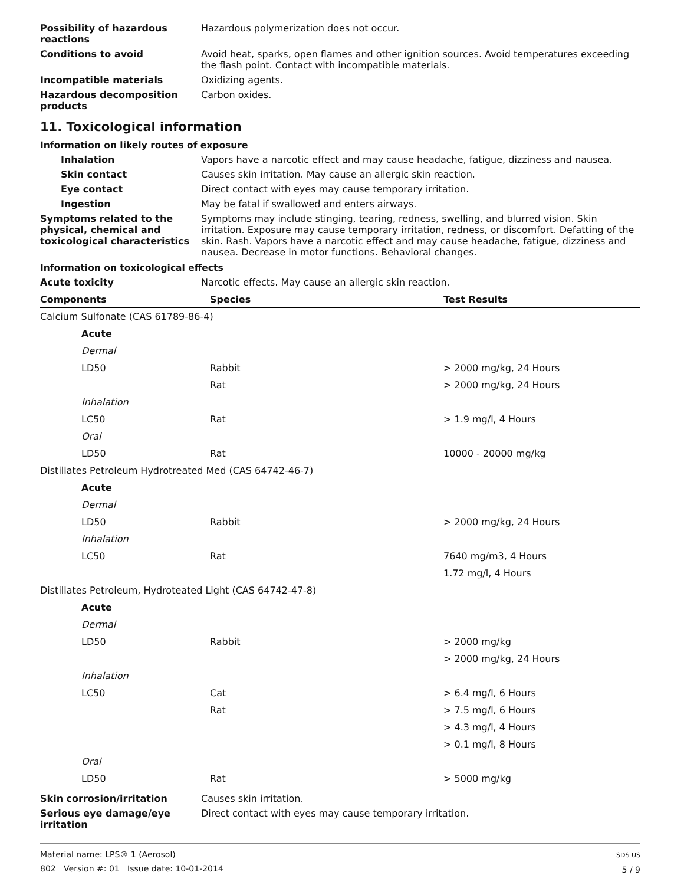Possibility of hazardous reactions
Hazardous polymerization does not occur.
Conditions to avoid Avoid heat, sparks, open flames and other ignition sources. Avoid temperatures exceeding the flash point. Contact with incompatible materials.
Incompatible materials Oxidizing agents.
Hazardous decomposition products
Carbon oxides.
11. Toxicological information
Information on likely routes of exposure
Inhalation Vapors have a narcotic effect and may cause headache, fatigue, dizziness and nausea.
Skin contact Causes skin irritation. May cause an allergic skin reaction.
Eye contact Direct contact with eyes may cause temporary irritation.
Ingestion May be fatal if swallowed and enters airways.
Symptoms related to the physical, chemical and toxicological characteristics
Symptoms may include stinging, tearing, redness, swelling, and blurred vision. Skin irritation. Exposure may cause temporary irritation, redness, or discomfort. Defatting of the skin. Rash. Vapors have a narcotic effect and may cause headache, fatigue, dizziness and nausea. Decrease in motor functions. Behavioral changes.
Information on toxicological effects
Acute toxicity Narcotic effects. May cause an allergic skin reaction.
| Components | Species | Test Results |
| --- | --- | --- |
| Calcium Sulfonate (CAS 61789-86-4) | | |
| Acute | | |
| Dermal | | |
| LD50 | Rabbit | > 2000 mg/kg, 24 Hours |
| | Rat | > 2000 mg/kg, 24 Hours |
| Inhalation | | |
| LC50 | Rat | > 1.9 mg/l, 4 Hours |
| Oral | | |
| LD50 | Rat | 10000 - 20000 mg/kg |
| Distillates Petroleum Hydrotreated Med (CAS 64742-46-7) | | |
| Acute | | |
| Dermal | | |
| LD50 | Rabbit | > 2000 mg/kg, 24 Hours |
| Inhalation | | |
| LC50 | Rat | 7640 mg/m3, 4 Hours |
| | | 1.72 mg/l, 4 Hours |
| Distillates Petroleum, Hydroteated Light (CAS 64742-47-8) | | |
| Acute | | |
| Dermal | | |
| LD50 | Rabbit | > 2000 mg/kg |
| | | > 2000 mg/kg, 24 Hours |
| Inhalation | | |
| LC50 | Cat | > 6.4 mg/l, 6 Hours |
| | Rat | > 7.5 mg/l, 6 Hours |
| | | > 4.3 mg/l, 4 Hours |
| | | > 0.1 mg/l, 8 Hours |
| Oral | | |
| LD50 | Rat | > 5000 mg/kg |
Skin corrosion/irritation Causes skin irritation.
Serious eye damage/eye irritation
Direct contact with eyes may cause temporary irritation.
Material name: LPS® 1 (Aerosol)
802 Version #: 01 Issue date: 10-01-2014
SDS US
5 / 9